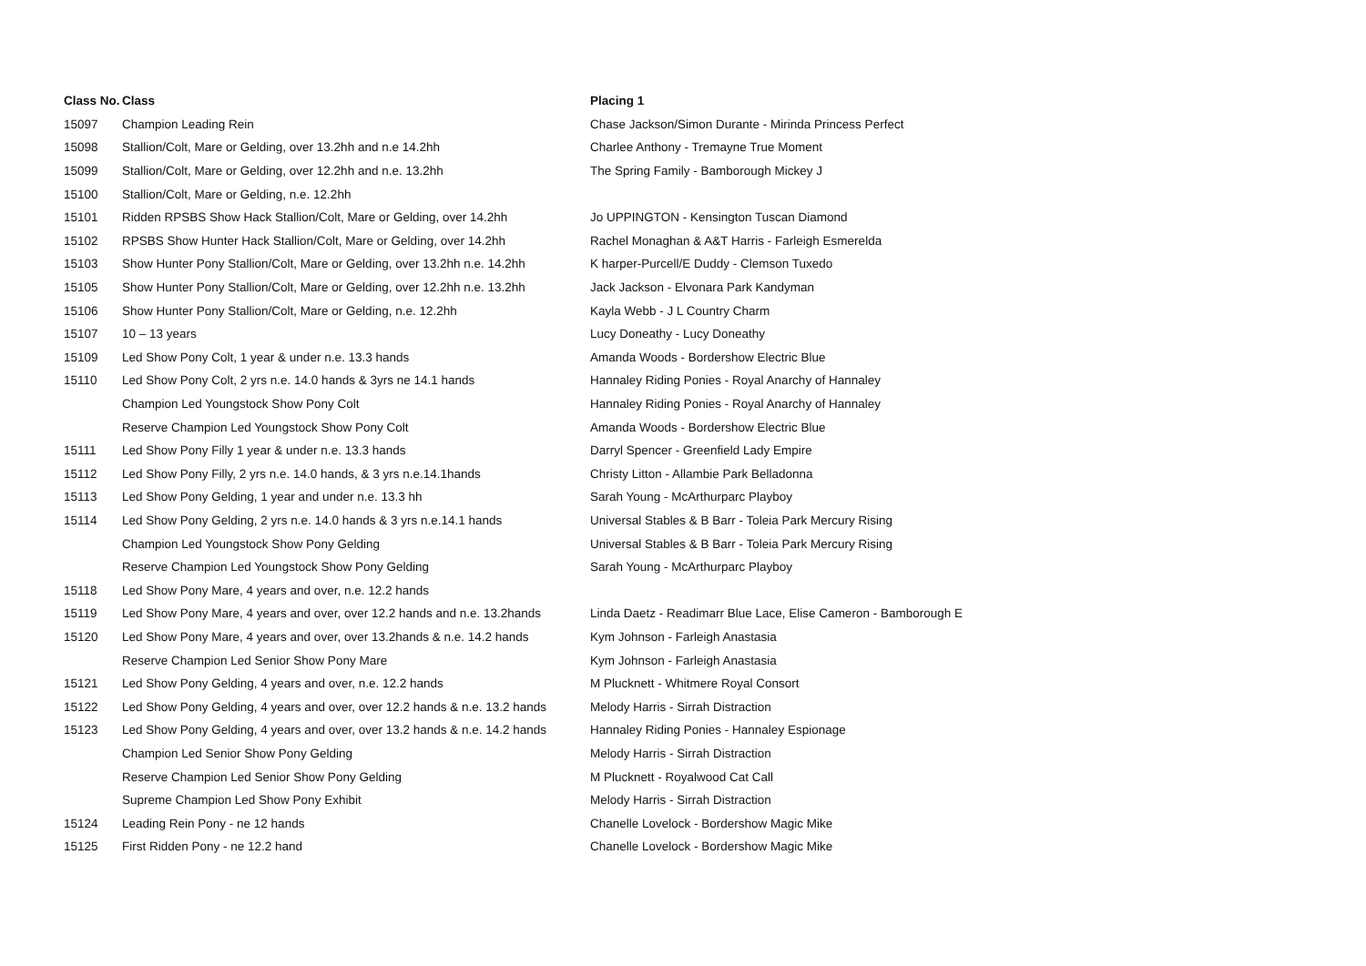| Class No. | Class | Placing 1 |
| --- | --- | --- |
| 15097 | Champion Leading Rein | Chase Jackson/Simon Durante - Mirinda Princess Perfect |
| 15098 | Stallion/Colt, Mare or Gelding, over 13.2hh and n.e 14.2hh | Charlee Anthony - Tremayne True Moment |
| 15099 | Stallion/Colt, Mare or Gelding, over 12.2hh and n.e. 13.2hh | The Spring Family - Bamborough Mickey J |
| 15100 | Stallion/Colt, Mare or Gelding, n.e. 12.2hh | |
| 15101 | Ridden RPSBS Show Hack Stallion/Colt, Mare or Gelding, over 14.2hh | Jo UPPINGTON - Kensington Tuscan Diamond |
| 15102 | RPSBS Show Hunter Hack Stallion/Colt, Mare or Gelding, over 14.2hh | Rachel Monaghan & A&T Harris - Farleigh Esmerelda |
| 15103 | Show Hunter Pony Stallion/Colt, Mare or Gelding, over 13.2hh n.e. 14.2hh | K harper-Purcell/E Duddy - Clemson Tuxedo |
| 15105 | Show Hunter Pony Stallion/Colt, Mare or Gelding, over 12.2hh n.e. 13.2hh | Jack Jackson - Elvonara Park Kandyman |
| 15106 | Show Hunter Pony Stallion/Colt, Mare or Gelding, n.e. 12.2hh | Kayla Webb - J L Country Charm |
| 15107 | 10 – 13 years | Lucy Doneathy - Lucy Doneathy |
| 15109 | Led Show Pony Colt, 1 year & under n.e. 13.3 hands | Amanda Woods - Bordershow Electric Blue |
| 15110 | Led Show Pony Colt, 2 yrs n.e. 14.0 hands & 3yrs ne 14.1 hands | Hannaley Riding Ponies - Royal Anarchy of Hannaley |
| | Champion Led Youngstock Show Pony Colt | Hannaley Riding Ponies - Royal Anarchy of Hannaley |
| | Reserve Champion Led Youngstock Show Pony Colt | Amanda Woods - Bordershow Electric Blue |
| 15111 | Led Show Pony Filly 1 year & under n.e. 13.3 hands | Darryl Spencer - Greenfield Lady Empire |
| 15112 | Led Show Pony Filly, 2 yrs n.e. 14.0 hands, & 3 yrs n.e.14.1hands | Christy Litton - Allambie Park Belladonna |
| 15113 | Led Show Pony Gelding, 1 year and under n.e. 13.3 hh | Sarah Young - McArthurparc Playboy |
| 15114 | Led Show Pony Gelding, 2 yrs n.e. 14.0 hands & 3 yrs n.e.14.1 hands | Universal Stables & B Barr - Toleia Park Mercury Rising |
| | Champion Led Youngstock Show Pony Gelding | Universal Stables & B Barr - Toleia Park Mercury Rising |
| | Reserve Champion Led Youngstock Show Pony Gelding | Sarah Young - McArthurparc Playboy |
| 15118 | Led Show Pony Mare, 4 years and over, n.e. 12.2 hands | |
| 15119 | Led Show Pony Mare, 4 years and over, over 12.2 hands and n.e. 13.2hands | Linda Daetz - Readimarr Blue Lace, Elise Cameron - Bamborough E |
| 15120 | Led Show Pony Mare, 4 years and over, over 13.2hands & n.e. 14.2 hands | Kym Johnson - Farleigh Anastasia |
| | Reserve Champion Led Senior Show Pony Mare | Kym Johnson - Farleigh Anastasia |
| 15121 | Led Show Pony Gelding, 4 years and over, n.e. 12.2 hands | M Plucknett - Whitmere Royal Consort |
| 15122 | Led Show Pony Gelding, 4 years and over, over 12.2 hands & n.e. 13.2 hands | Melody Harris - Sirrah Distraction |
| 15123 | Led Show Pony Gelding, 4 years and over, over 13.2 hands & n.e. 14.2 hands | Hannaley Riding Ponies - Hannaley Espionage |
| | Champion Led Senior Show Pony Gelding | Melody Harris - Sirrah Distraction |
| | Reserve Champion Led Senior Show Pony Gelding | M Plucknett - Royalwood Cat Call |
| | Supreme Champion Led Show Pony Exhibit | Melody Harris - Sirrah Distraction |
| 15124 | Leading Rein Pony - ne 12 hands | Chanelle Lovelock - Bordershow Magic Mike |
| 15125 | First Ridden Pony - ne 12.2 hand | Chanelle Lovelock - Bordershow Magic Mike |